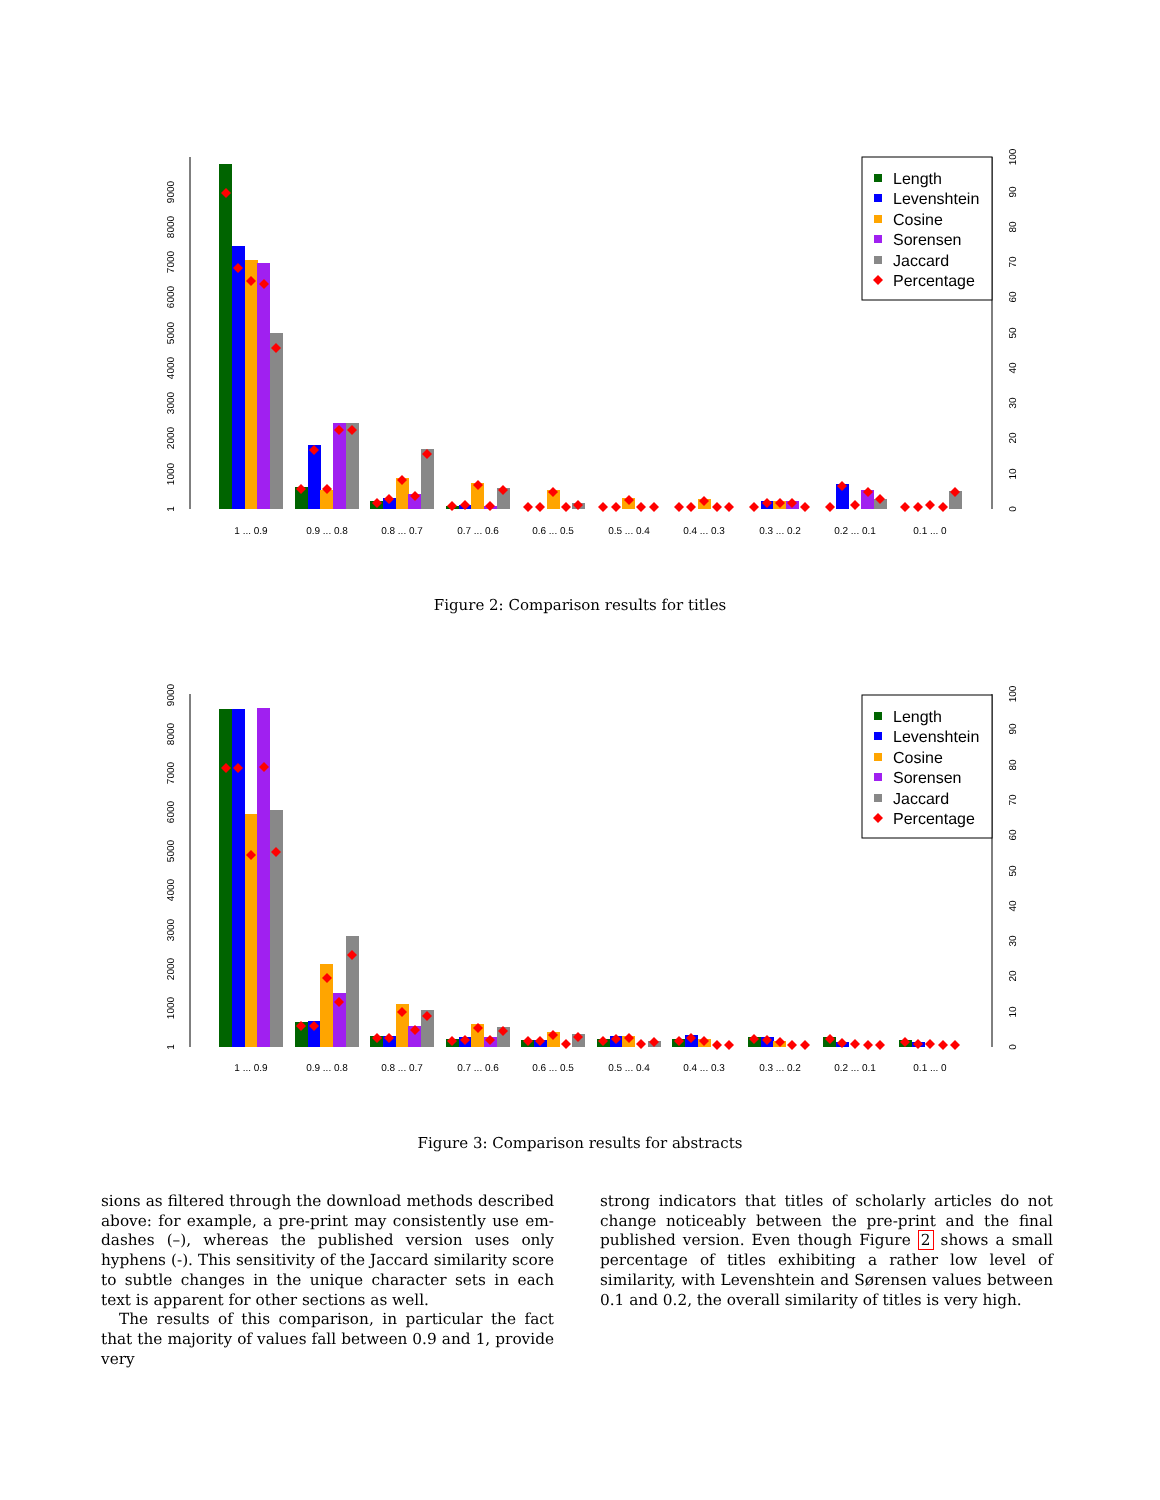1
1000
2000
3000
4000
5000
6000
7000
8000
9000
0
10
20
30
40
50
60
70
80
90
100
1 ... 0.9
0.9 ... 0.8
0.8 ... 0.7
0.7 ... 0.6
0.6 ... 0.5
0.5 ... 0.4
0.4 ... 0.3
0.3 ... 0.2
0.2 ... 0.1
0.1 ... 0
Length
Levenshtein
Cosine
Sorensen
Jaccard
Percentage
Figure 2: Comparison results for titles
1
1000
2000
3000
4000
5000
6000
7000
8000
9000
0
10
20
30
40
50
60
70
80
90
100
1 ... 0.9
0.9 ... 0.8
0.8 ... 0.7
0.7 ... 0.6
0.6 ... 0.5
0.5 ... 0.4
0.4 ... 0.3
0.3 ... 0.2
0.2 ... 0.1
0.1 ... 0
Length
Levenshtein
Cosine
Sorensen
Jaccard
Percentage
Figure 3: Comparison results for abstracts
sions as filtered through the download methods described above: for example, a pre-print may consistently use em-dashes (–), whereas the published version uses only hyphens (-). This sensitivity of the Jaccard similarity score to subtle changes in the unique character sets in each text is apparent for other sections as well.
The results of this comparison, in particular the fact that the majority of values fall between 0.9 and 1, provide very
strong indicators that titles of scholarly articles do not change noticeably between the pre-print and the final published version. Even though Figure 2 shows a small percentage of titles exhibiting a rather low level of similarity, with Levenshtein and Sørensen values between 0.1 and 0.2, the overall similarity of titles is very high.